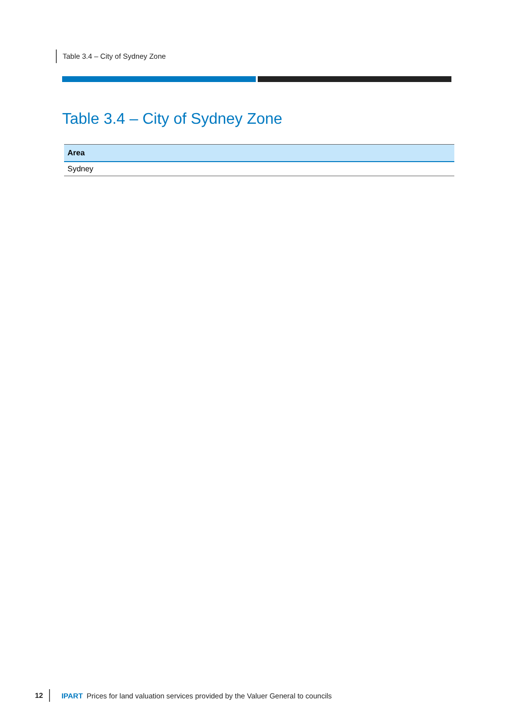Table 3.4 – City of Sydney Zone
Table 3.4 – City of Sydney Zone
| Area |
| --- |
| Sydney |
12 IPART Prices for land valuation services provided by the Valuer General to councils